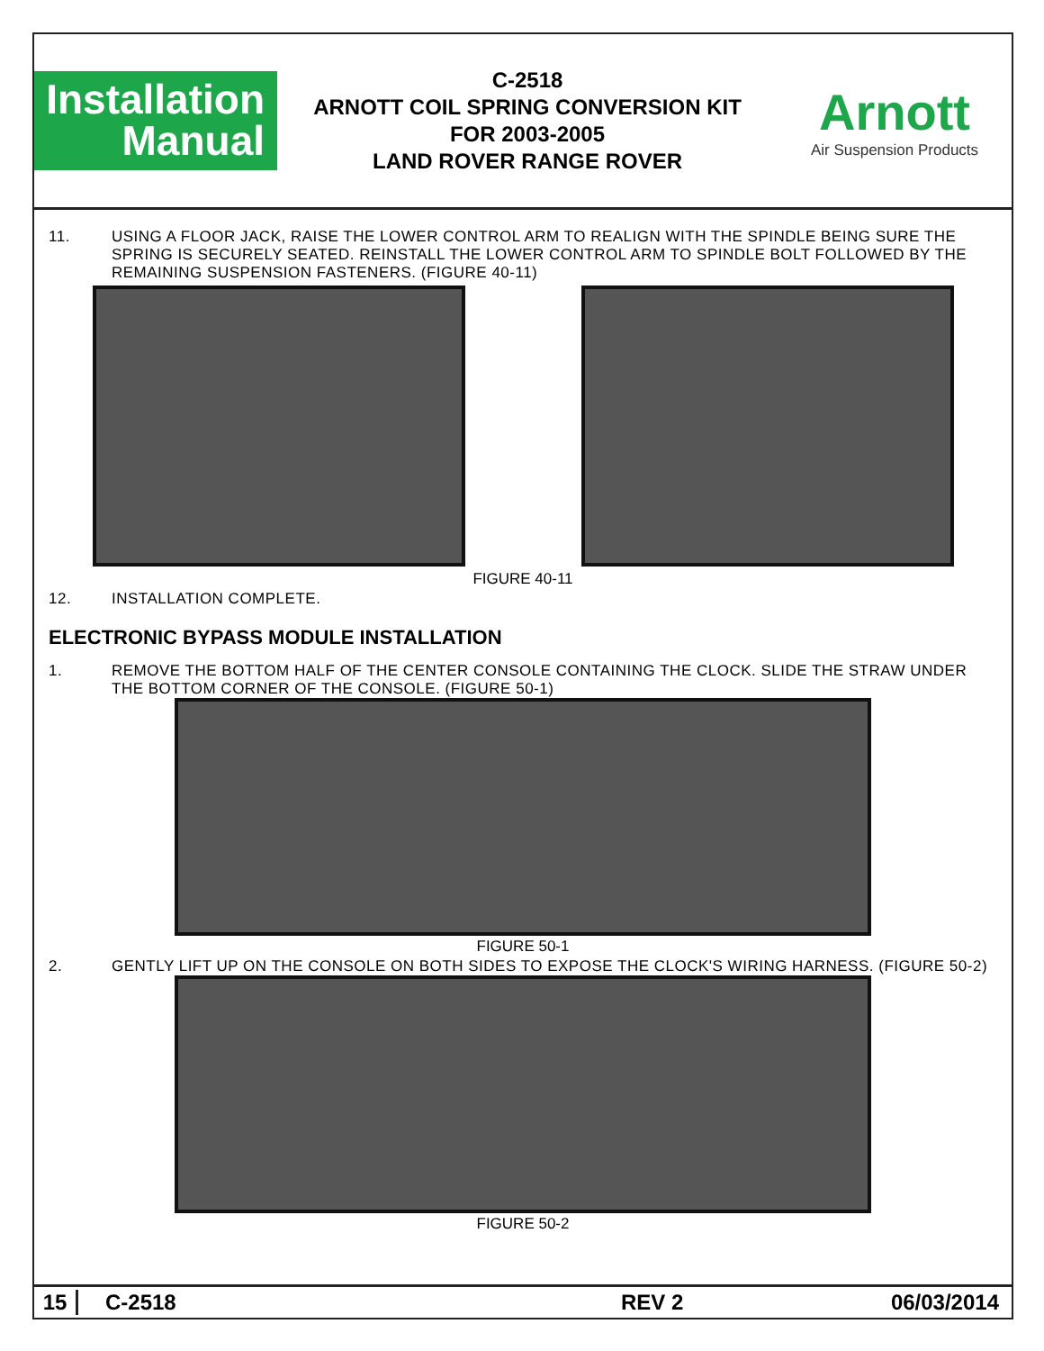Installation
Manual
C-2518
ARNOTT COIL SPRING CONVERSION KIT
FOR 2003-2005
LAND ROVER RANGE ROVER
Arnott
Air Suspension Products
11. USING A FLOOR JACK, RAISE THE LOWER CONTROL ARM TO REALIGN WITH THE SPINDLE BEING SURE THE SPRING IS SECURELY SEATED. REINSTALL THE LOWER CONTROL ARM TO SPINDLE BOLT FOLLOWED BY THE REMAINING SUSPENSION FASTENERS. (FIGURE 40-11)
FIGURE 40-11
12. INSTALLATION COMPLETE.
ELECTRONIC BYPASS MODULE INSTALLATION
1. REMOVE THE BOTTOM HALF OF THE CENTER CONSOLE CONTAINING THE CLOCK. SLIDE THE STRAW UNDER THE BOTTOM CORNER OF THE CONSOLE. (FIGURE 50-1)
FIGURE 50-1
2. GENTLY LIFT UP ON THE CONSOLE ON BOTH SIDES TO EXPOSE THE CLOCK'S WIRING HARNESS. (FIGURE 50-2)
FIGURE 50-2
15 C-2518 REV 2 06/03/2014